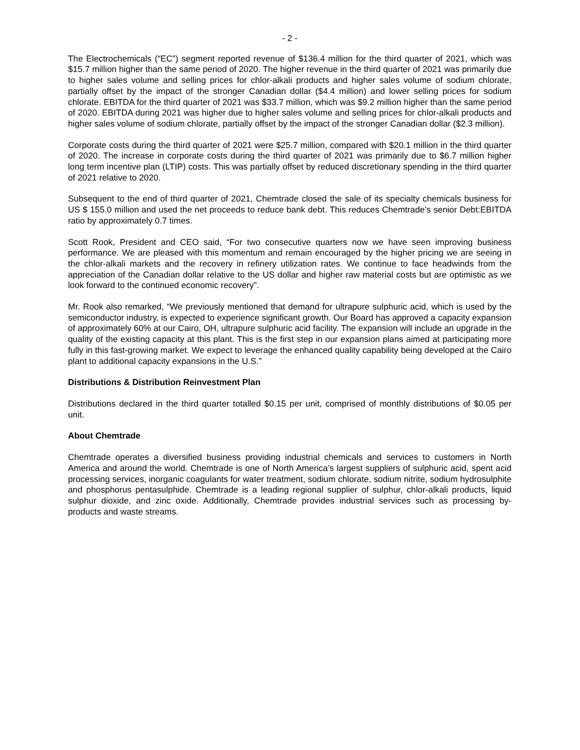- 2 -
The Electrochemicals (“EC”) segment reported revenue of $136.4 million for the third quarter of 2021, which was $15.7 million higher than the same period of 2020. The higher revenue in the third quarter of 2021 was primarily due to higher sales volume and selling prices for chlor-alkali products and higher sales volume of sodium chlorate, partially offset by the impact of the stronger Canadian dollar ($4.4 million) and lower selling prices for sodium chlorate. EBITDA for the third quarter of 2021 was $33.7 million, which was $9.2 million higher than the same period of 2020. EBITDA during 2021 was higher due to higher sales volume and selling prices for chlor-alkali products and higher sales volume of sodium chlorate, partially offset by the impact of the stronger Canadian dollar ($2.3 million).
Corporate costs during the third quarter of 2021 were $25.7 million, compared with $20.1 million in the third quarter of 2020. The increase in corporate costs during the third quarter of 2021 was primarily due to $6.7 million higher long term incentive plan (LTIP) costs. This was partially offset by reduced discretionary spending in the third quarter of 2021 relative to 2020.
Subsequent to the end of third quarter of 2021, Chemtrade closed the sale of its specialty chemicals business for US $ 155.0 million and used the net proceeds to reduce bank debt. This reduces Chemtrade’s senior Debt:EBITDA ratio by approximately 0.7 times.
Scott Rook, President and CEO said, “For two consecutive quarters now we have seen improving business performance. We are pleased with this momentum and remain encouraged by the higher pricing we are seeing in the chlor-alkali markets and the recovery in refinery utilization rates. We continue to face headwinds from the appreciation of the Canadian dollar relative to the US dollar and higher raw material costs but are optimistic as we look forward to the continued economic recovery”.
Mr. Rook also remarked, “We previously mentioned that demand for ultrapure sulphuric acid, which is used by the semiconductor industry, is expected to experience significant growth. Our Board has approved a capacity expansion of approximately 60% at our Cairo, OH, ultrapure sulphuric acid facility. The expansion will include an upgrade in the quality of the existing capacity at this plant. This is the first step in our expansion plans aimed at participating more fully in this fast-growing market. We expect to leverage the enhanced quality capability being developed at the Cairo plant to additional capacity expansions in the U.S.”
Distributions & Distribution Reinvestment Plan
Distributions declared in the third quarter totalled $0.15 per unit, comprised of monthly distributions of $0.05 per unit.
About Chemtrade
Chemtrade operates a diversified business providing industrial chemicals and services to customers in North America and around the world. Chemtrade is one of North America’s largest suppliers of sulphuric acid, spent acid processing services, inorganic coagulants for water treatment, sodium chlorate, sodium nitrite, sodium hydrosulphite and phosphorus pentasulphide. Chemtrade is a leading regional supplier of sulphur, chlor-alkali products, liquid sulphur dioxide, and zinc oxide. Additionally, Chemtrade provides industrial services such as processing by-products and waste streams.